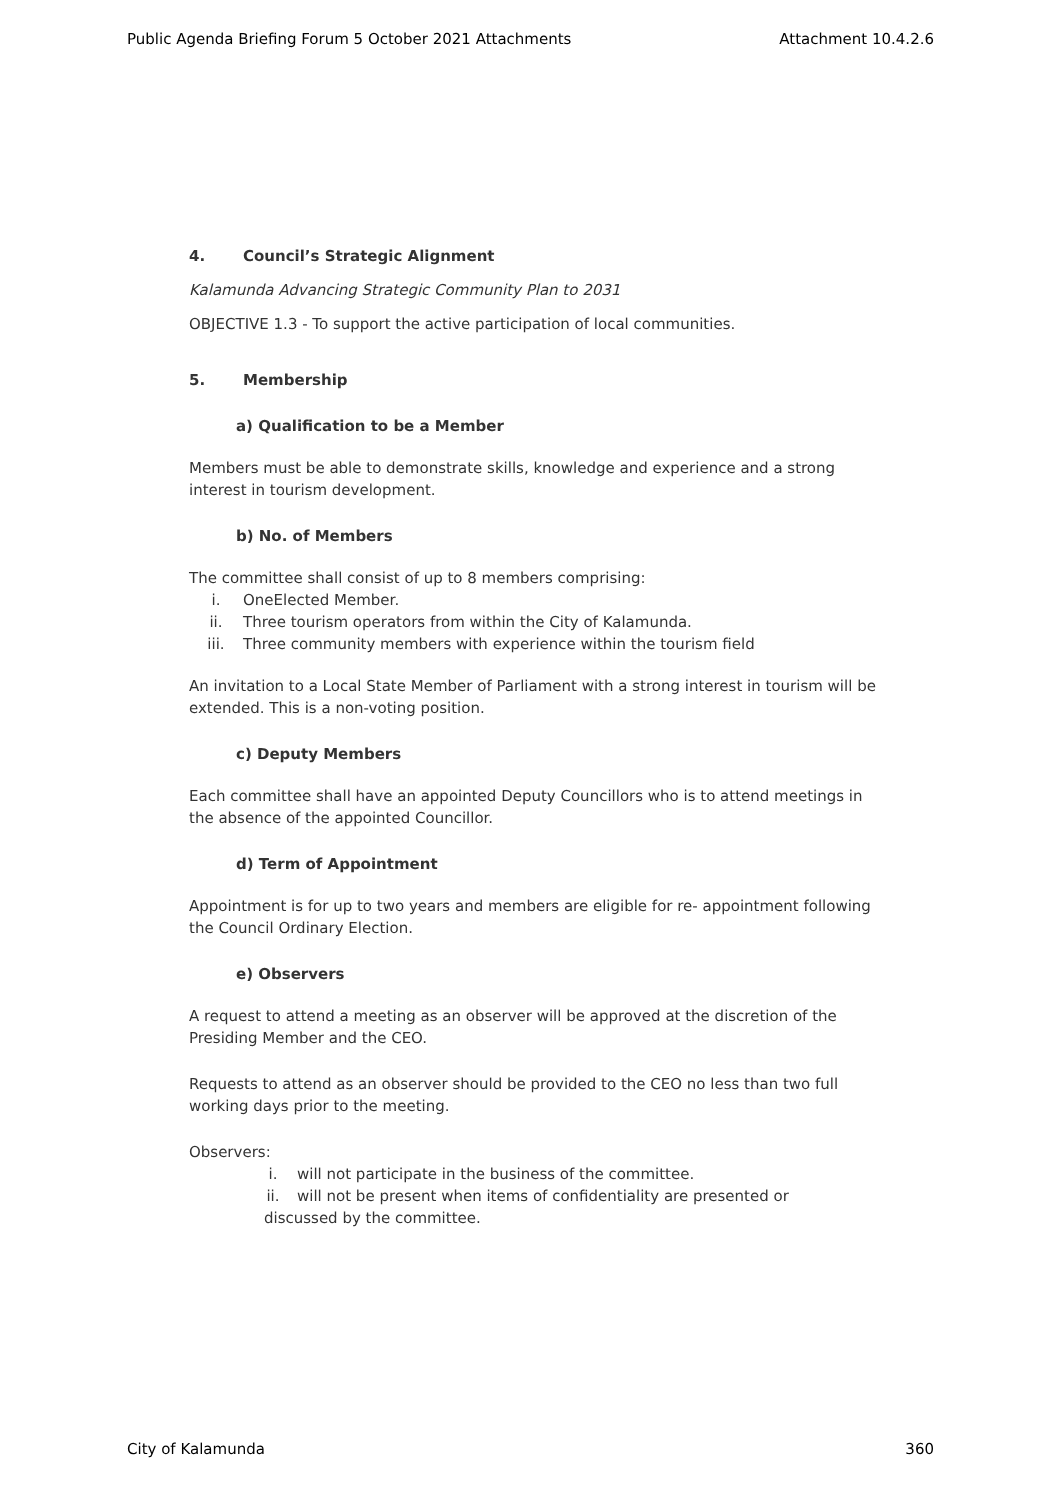Public Agenda Briefing Forum 5 October 2021 Attachments Attachment 10.4.2.6
4. Council’s Strategic Alignment
Kalamunda Advancing Strategic Community Plan to 2031
OBJECTIVE 1.3 - To support the active participation of local communities.
5. Membership
a) Qualification to be a Member
Members must be able to demonstrate skills, knowledge and experience and a strong interest in tourism development.
b) No. of Members
The committee shall consist of up to 8 members comprising:
i. OneElected Member.
ii. Three tourism operators from within the City of Kalamunda.
iii. Three community members with experience within the tourism field
An invitation to a Local State Member of Parliament with a strong interest in tourism will be extended. This is a non-voting position.
c) Deputy Members
Each committee shall have an appointed Deputy Councillors who is to attend meetings in the absence of the appointed Councillor.
d) Term of Appointment
Appointment is for up to two years and members are eligible for re- appointment following the Council Ordinary Election.
e) Observers
A request to attend a meeting as an observer will be approved at the discretion of the Presiding Member and the CEO.
Requests to attend as an observer should be provided to the CEO no less than two full working days prior to the meeting.
Observers:
i. will not participate in the business of the committee.
ii. will not be present when items of confidentiality are presented or
discussed by the committee.
City of Kalamunda 360